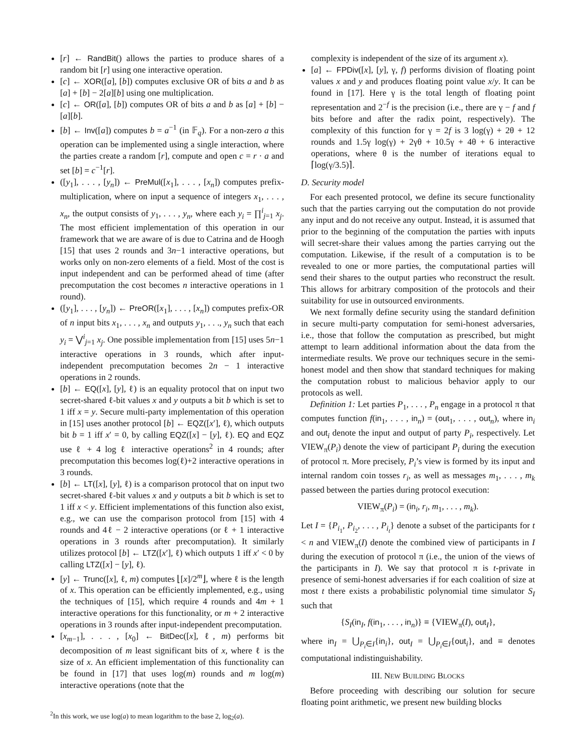[r] ← RandBit() allows the parties to produce shares of a random bit [r] using one interactive operation.
[c] ← XOR([a], [b]) computes exclusive OR of bits a and b as [a] + [b] − 2[a][b] using one multiplication.
[c] ← OR([a], [b]) computes OR of bits a and b as [a] + [b] − [a][b].
[b] ← Inv([a]) computes b = a<sup>−1</sup> (in 𝔽<sub>q</sub>). For a non-zero a this operation can be implemented using a single interaction, where the parties create a random [r], compute and open c = r · a and set [b] = c<sup>−1</sup>[r].
([y<sub>1</sub>], . . . , [y<sub>n</sub>]) ← PreMul([x<sub>1</sub>], . . . , [x<sub>n</sub>]) computes prefix-multiplication, where on input a sequence of integers x<sub>1</sub>, . . . , x<sub>n</sub>, the output consists of y<sub>1</sub>, . . . , y<sub>n</sub>, where each y<sub>i</sub> = ∏<sup>i</sup><sub>j=1</sub> x<sub>j</sub>. The most efficient implementation of this operation in our framework that we are aware of is due to Catrina and de Hoogh [15] that uses 2 rounds and 3n−1 interactive operations, but works only on non-zero elements of a field. Most of the cost is input independent and can be performed ahead of time (after precomputation the cost becomes n interactive operations in 1 round).
([y<sub>1</sub>], . . . , [y<sub>n</sub>]) ← PreOR([x<sub>1</sub>], . . . , [x<sub>n</sub>]) computes prefix-OR of n input bits x<sub>1</sub>, . . . , x<sub>n</sub> and outputs y<sub>1</sub>, . . ., y<sub>n</sub> such that each y<sub>i</sub> = ⋁<sup>i</sup><sub>j=1</sub> x<sub>j</sub>. One possible implementation from [15] uses 5n−1 interactive operations in 3 rounds, which after input-independent precomputation becomes 2n − 1 interactive operations in 2 rounds.
[b] ← EQ([x], [y], ℓ) is an equality protocol that on input two secret-shared ℓ-bit values x and y outputs a bit b which is set to 1 iff x = y. Secure multi-party implementation of this operation in [15] uses another protocol [b] ← EQZ([x′], ℓ), which outputs bit b = 1 iff x′ = 0, by calling EQZ([x] − [y], ℓ). EQ and EQZ use ℓ + 4 log ℓ interactive operations<sup>2</sup> in 4 rounds; after precomputation this becomes log(ℓ)+2 interactive operations in 3 rounds.
[b] ← LT([x], [y], ℓ) is a comparison protocol that on input two secret-shared ℓ-bit values x and y outputs a bit b which is set to 1 iff x < y. Efficient implementations of this function also exist, e.g., we can use the comparison protocol from [15] with 4 rounds and 4ℓ − 2 interactive operations (or ℓ + 1 interactive operations in 3 rounds after precomputation). It similarly utilizes protocol [b] ← LTZ([x′], ℓ) which outputs 1 iff x′ < 0 by calling LTZ([x] − [y], ℓ).
[y] ← Trunc([x], ℓ, m) computes ⌊[x]/2<sup>m</sup>⌋, where ℓ is the length of x. This operation can be efficiently implemented, e.g., using the techniques of [15], which require 4 rounds and 4m + 1 interactive operations for this functionality, or m + 2 interactive operations in 3 rounds after input-independent precomputation.
[x<sub>m−1</sub>], . . . , [x<sub>0</sub>] ← BitDec([x], ℓ, m) performs bit decomposition of m least significant bits of x, where ℓ is the size of x. An efficient implementation of this functionality can be found in [17] that uses log(m) rounds and m log(m) interactive operations (note that the
<sup>2</sup> In this work, we use log(a) to mean logarithm to the base 2, log<sub>2</sub>(a).
complexity is independent of the size of its argument x).
[a] ← FPDiv([x], [y], γ, f) performs division of floating point values x and y and produces floating point value x/y. It can be found in [17]. Here γ is the total length of floating point representation and 2<sup>−f</sup> is the precision (i.e., there are γ − f and f bits before and after the radix point, respectively). The complexity of this function for γ = 2f is 3 log(γ) + 2θ + 12 rounds and 1.5γ log(γ) + 2γθ + 10.5γ + 4θ + 6 interactive operations, where θ is the number of iterations equal to ⌈log(γ/3.5)⌉.
D. Security model
For each presented protocol, we define its secure functionality such that the parties carrying out the computation do not provide any input and do not receive any output. Instead, it is assumed that prior to the beginning of the computation the parties with inputs will secret-share their values among the parties carrying out the computation. Likewise, if the result of a computation is to be revealed to one or more parties, the computational parties will send their shares to the output parties who reconstruct the result. This allows for arbitrary composition of the protocols and their suitability for use in outsourced environments.
We next formally define security using the standard definition in secure multi-party computation for semi-honest adversaries, i.e., those that follow the computation as prescribed, but might attempt to learn additional information about the data from the intermediate results. We prove our techniques secure in the semi-honest model and then show that standard techniques for making the computation robust to malicious behavior apply to our protocols as well.
Definition 1: Let parties P<sub>1</sub>, . . . , P<sub>n</sub> engage in a protocol π that computes function f(in<sub>1</sub>, . . . , in<sub>n</sub>) = (out<sub>1</sub>, . . . , out<sub>n</sub>), where in<sub>i</sub> and out<sub>i</sub> denote the input and output of party P<sub>i</sub>, respectively. Let VIEW<sub>π</sub>(P<sub>i</sub>) denote the view of participant P<sub>i</sub> during the execution of protocol π. More precisely, P<sub>i</sub>’s view is formed by its input and internal random coin tosses r<sub>i</sub>, as well as messages m<sub>1</sub>, . . . , m<sub>k</sub> passed between the parties during protocol execution:
VIEW<sub>π</sub>(P<sub>i</sub>) = (in<sub>i</sub>, r<sub>i</sub>, m<sub>1</sub>, . . . , m<sub>k</sub>).
Let I = {P<sub>i<sub>1</sub></sub>, P<sub>i<sub>2</sub></sub>, . . . , P<sub>i<sub>t</sub></sub>} denote a subset of the participants for t < n and VIEW<sub>π</sub>(I) denote the combined view of participants in I during the execution of protocol π (i.e., the union of the views of the participants in I). We say that protocol π is t-private in presence of semi-honest adversaries if for each coalition of size at most t there exists a probabilistic polynomial time simulator S<sub>I</sub> such that
{S<sub>I</sub>(in<sub>I</sub>, f(in<sub>1</sub>, . . . , in<sub>n</sub>)} ≡ {VIEW<sub>π</sub>(I), out<sub>I</sub>},
where in<sub>I</sub> = ⋃<sub>P<sub>i</sub>∈I</sub>{in<sub>i</sub>}, out<sub>I</sub> = ⋃<sub>P<sub>i</sub>∈I</sub>{out<sub>i</sub>}, and ≡ denotes computational indistinguishability.
III. NEW BUILDING BLOCKS
Before proceeding with describing our solution for secure floating point arithmetic, we present new building blocks